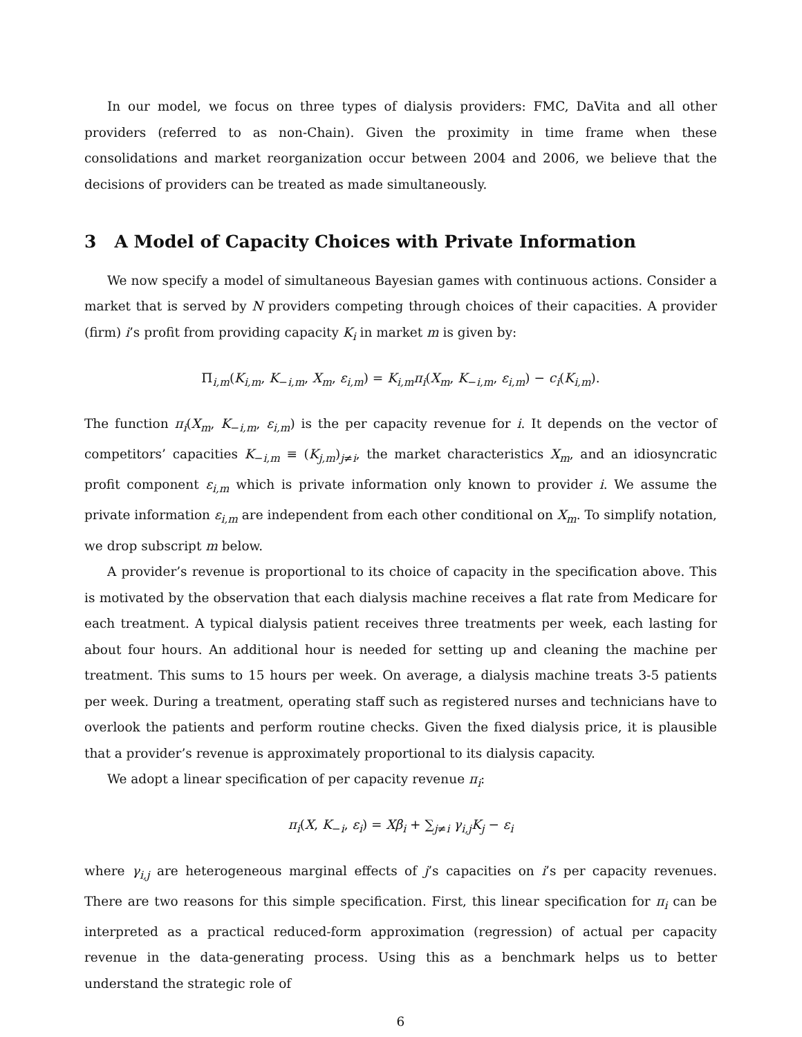In our model, we focus on three types of dialysis providers: FMC, DaVita and all other providers (referred to as non-Chain). Given the proximity in time frame when these consolidations and market reorganization occur between 2004 and 2006, we believe that the decisions of providers can be treated as made simultaneously.
3 A Model of Capacity Choices with Private Information
We now specify a model of simultaneous Bayesian games with continuous actions. Consider a market that is served by N providers competing through choices of their capacities. A provider (firm) i’s profit from providing capacity K<sub>i</sub> in market m is given by:
Π<sub>i,m</sub>(K<sub>i,m</sub>, K<sub>−i,m</sub>, X<sub>m</sub>, ε<sub>i,m</sub>) = K<sub>i,m</sub>π<sub>i</sub>(X<sub>m</sub>, K<sub>−i,m</sub>, ε<sub>i,m</sub>) − c<sub>i</sub>(K<sub>i,m</sub>).
The function π<sub>i</sub>(X<sub>m</sub>, K<sub>−i,m</sub>, ε<sub>i,m</sub>) is the per capacity revenue for i. It depends on the vector of competitors’ capacities K<sub>−i,m</sub> ≡ (K<sub>j,m</sub>)<sub>j≠i</sub>, the market characteristics X<sub>m</sub>, and an idiosyncratic profit component ε<sub>i,m</sub> which is private information only known to provider i. We assume the private information ε<sub>i,m</sub> are independent from each other conditional on X<sub>m</sub>. To simplify notation, we drop subscript m below.
A provider’s revenue is proportional to its choice of capacity in the specification above. This is motivated by the observation that each dialysis machine receives a flat rate from Medicare for each treatment. A typical dialysis patient receives three treatments per week, each lasting for about four hours. An additional hour is needed for setting up and cleaning the machine per treatment. This sums to 15 hours per week. On average, a dialysis machine treats 3-5 patients per week. During a treatment, operating staff such as registered nurses and technicians have to overlook the patients and perform routine checks. Given the fixed dialysis price, it is plausible that a provider’s revenue is approximately proportional to its dialysis capacity.
We adopt a linear specification of per capacity revenue π<sub>i</sub>:
π<sub>i</sub>(X, K<sub>−i</sub>, ε<sub>i</sub>) = Xβ<sub>i</sub> + ∑<sub>j≠i</sub> γ<sub>i,j</sub>K<sub>j</sub> − ε<sub>i</sub>
where γ<sub>i,j</sub> are heterogeneous marginal effects of j’s capacities on i’s per capacity revenues. There are two reasons for this simple specification. First, this linear specification for π<sub>i</sub> can be interpreted as a practical reduced-form approximation (regression) of actual per capacity revenue in the data-generating process. Using this as a benchmark helps us to better understand the strategic role of
6